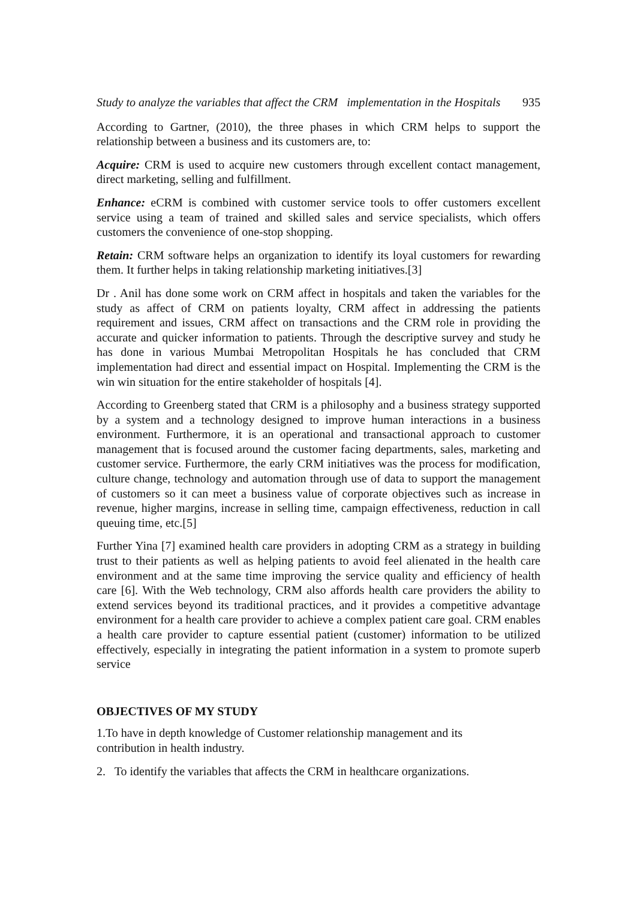Study to analyze the variables that affect the CRM implementation in the Hospitals 935
According to Gartner, (2010), the three phases in which CRM helps to support the relationship between a business and its customers are, to:
Acquire: CRM is used to acquire new customers through excellent contact management, direct marketing, selling and fulfillment.
Enhance: eCRM is combined with customer service tools to offer customers excellent service using a team of trained and skilled sales and service specialists, which offers customers the convenience of one-stop shopping.
Retain: CRM software helps an organization to identify its loyal customers for rewarding them. It further helps in taking relationship marketing initiatives.[3]
Dr . Anil has done some work on CRM affect in hospitals and taken the variables for the study as affect of CRM on patients loyalty, CRM affect in addressing the patients requirement and issues, CRM affect on transactions and the CRM role in providing the accurate and quicker information to patients. Through the descriptive survey and study he has done in various Mumbai Metropolitan Hospitals he has concluded that CRM implementation had direct and essential impact on Hospital. Implementing the CRM is the win win situation for the entire stakeholder of hospitals [4].
According to Greenberg stated that CRM is a philosophy and a business strategy supported by a system and a technology designed to improve human interactions in a business environment. Furthermore, it is an operational and transactional approach to customer management that is focused around the customer facing departments, sales, marketing and customer service. Furthermore, the early CRM initiatives was the process for modification, culture change, technology and automation through use of data to support the management of customers so it can meet a business value of corporate objectives such as increase in revenue, higher margins, increase in selling time, campaign effectiveness, reduction in call queuing time, etc.[5]
Further Yina [7] examined health care providers in adopting CRM as a strategy in building trust to their patients as well as helping patients to avoid feel alienated in the health care environment and at the same time improving the service quality and efficiency of health care [6]. With the Web technology, CRM also affords health care providers the ability to extend services beyond its traditional practices, and it provides a competitive advantage environment for a health care provider to achieve a complex patient care goal. CRM enables a health care provider to capture essential patient (customer) information to be utilized effectively, especially in integrating the patient information in a system to promote superb service
OBJECTIVES OF MY STUDY
1.To have in depth knowledge of Customer relationship management and its
contribution in health industry.
2. To identify the variables that affects the CRM in healthcare organizations.